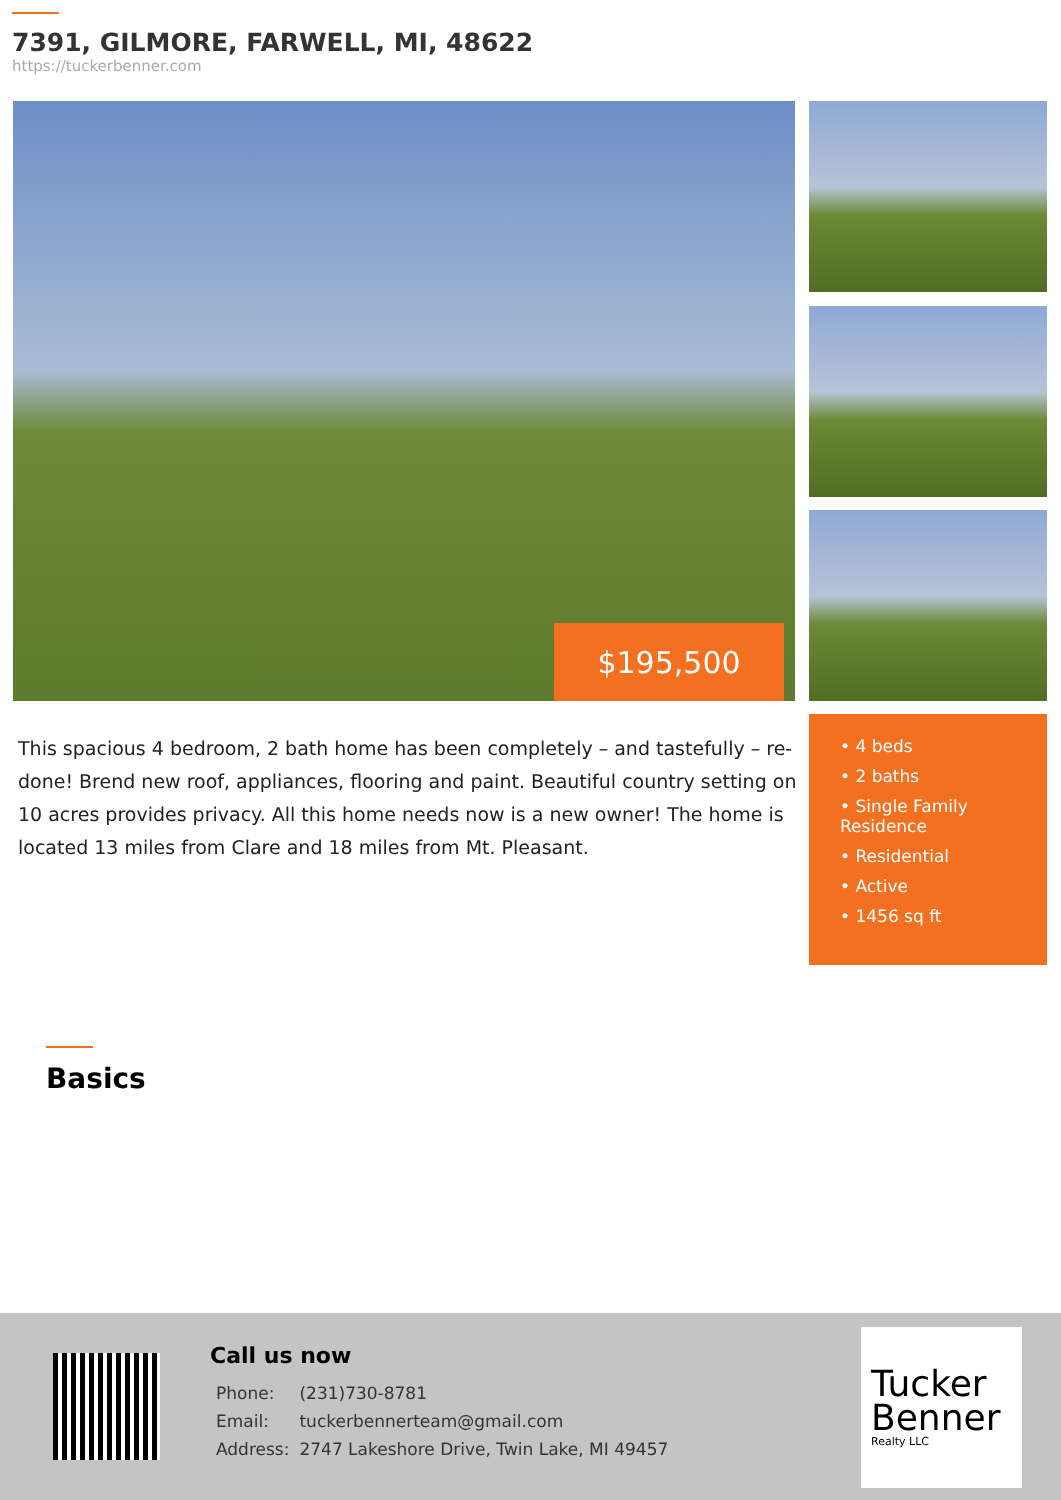7391, GILMORE, FARWELL, MI, 48622
https://tuckerbenner.com
$195,500
This spacious 4 bedroom, 2 bath home has been completely – and tastefully – re-done! Brend new roof, appliances, flooring and paint. Beautiful country setting on 10 acres provides privacy. All this home needs now is a new owner! The home is located 13 miles from Clare and 18 miles from Mt. Pleasant.
• 4 beds
• 2 baths
• Single Family Residence
• Residential
• Active
• 1456 sq ft
Basics
Call us now
| Phone: | (231)730-8781 |
| Email: | tuckerbennerteam@gmail.com |
| Address: | 2747 Lakeshore Drive, Twin Lake, MI 49457 |
Tucker
Benner
Realty LLC